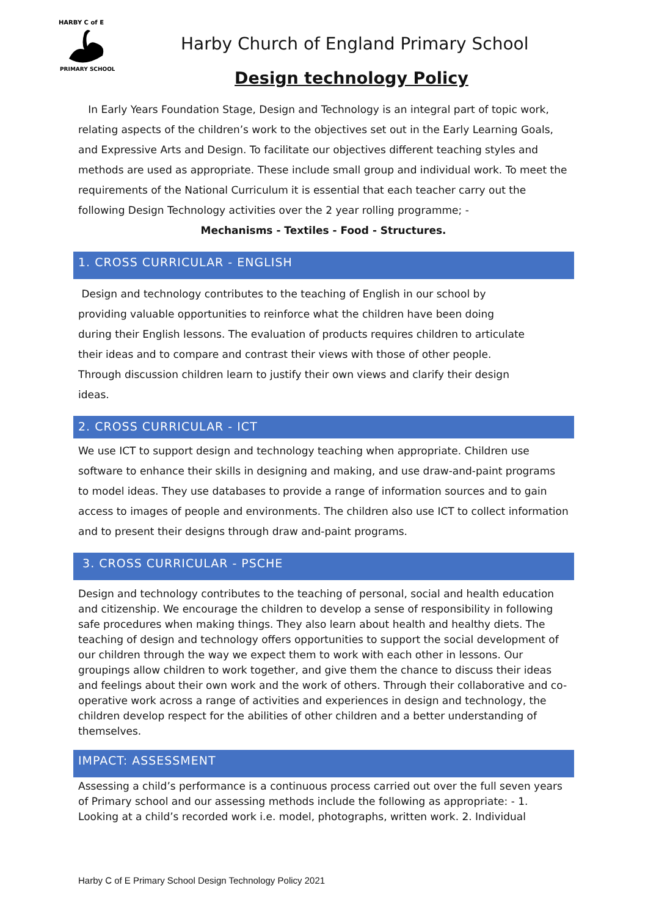HARBY C of E
PRIMARY SCHOOL
Harby Church of England Primary School
Design technology Policy
In Early Years Foundation Stage, Design and Technology is an integral part of topic work, relating aspects of the children’s work to the objectives set out in the Early Learning Goals, and Expressive Arts and Design. To facilitate our objectives different teaching styles and methods are used as appropriate. These include small group and individual work. To meet the requirements of the National Curriculum it is essential that each teacher carry out the following Design Technology activities over the 2 year rolling programme; -
Mechanisms - Textiles - Food - Structures.
1. CROSS CURRICULAR - ENGLISH
Design and technology contributes to the teaching of English in our school by providing valuable opportunities to reinforce what the children have been doing during their English lessons. The evaluation of products requires children to articulate their ideas and to compare and contrast their views with those of other people. Through discussion children learn to justify their own views and clarify their design ideas.
2. CROSS CURRICULAR - ICT
We use ICT to support design and technology teaching when appropriate. Children use software to enhance their skills in designing and making, and use draw-and-paint programs to model ideas. They use databases to provide a range of information sources and to gain access to images of people and environments. The children also use ICT to collect information and to present their designs through draw and-paint programs.
3. CROSS CURRICULAR - PSCHE
Design and technology contributes to the teaching of personal, social and health education and citizenship. We encourage the children to develop a sense of responsibility in following safe procedures when making things. They also learn about health and healthy diets. The teaching of design and technology offers opportunities to support the social development of our children through the way we expect them to work with each other in lessons. Our groupings allow children to work together, and give them the chance to discuss their ideas and feelings about their own work and the work of others. Through their collaborative and co-operative work across a range of activities and experiences in design and technology, the children develop respect for the abilities of other children and a better understanding of themselves.
IMPACT: ASSESSMENT
Assessing a child’s performance is a continuous process carried out over the full seven years of Primary school and our assessing methods include the following as appropriate: - 1. Looking at a child’s recorded work i.e. model, photographs, written work. 2. Individual
Harby C of E Primary School Design Technology Policy 2021